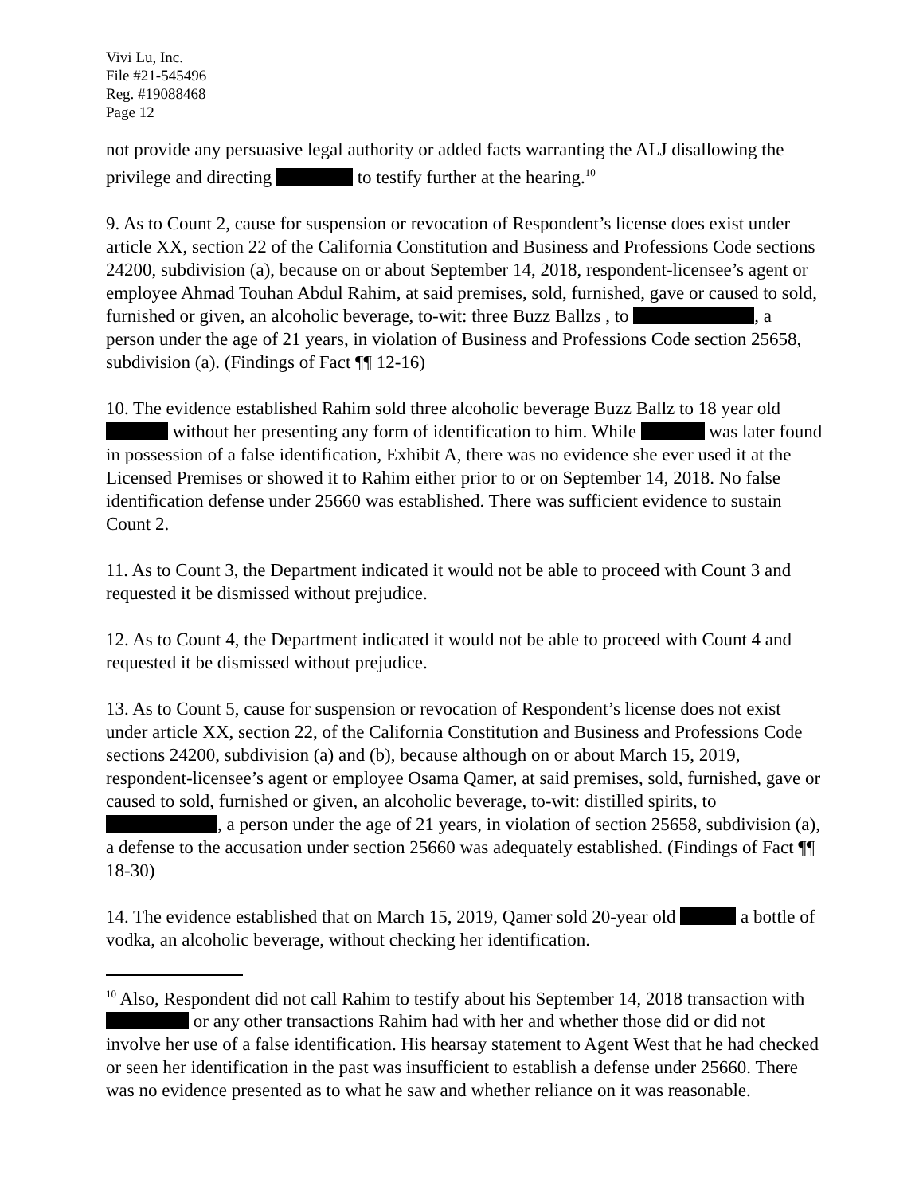Vivi Lu, Inc.
File #21-545496
Reg. #19088468
Page 12
not provide any persuasive legal authority or added facts warranting the ALJ disallowing the privilege and directing to testify further at the hearing.<sup>10</sup>
9. As to Count 2, cause for suspension or revocation of Respondent’s license does exist under article XX, section 22 of the California Constitution and Business and Professions Code sections 24200, subdivision (a), because on or about September 14, 2018, respondent-licensee’s agent or employee Ahmad Touhan Abdul Rahim, at said premises, sold, furnished, gave or caused to sold, furnished or given, an alcoholic beverage, to-wit: three Buzz Ballzs , to , a person under the age of 21 years, in violation of Business and Professions Code section 25658, subdivision (a). (Findings of Fact ¶¶ 12-16)
10. The evidence established Rahim sold three alcoholic beverage Buzz Ballz to 18 year old without her presenting any form of identification to him. While was later found in possession of a false identification, Exhibit A, there was no evidence she ever used it at the Licensed Premises or showed it to Rahim either prior to or on September 14, 2018. No false identification defense under 25660 was established. There was sufficient evidence to sustain Count 2.
11. As to Count 3, the Department indicated it would not be able to proceed with Count 3 and requested it be dismissed without prejudice.
12. As to Count 4, the Department indicated it would not be able to proceed with Count 4 and requested it be dismissed without prejudice.
13. As to Count 5, cause for suspension or revocation of Respondent’s license does not exist under article XX, section 22, of the California Constitution and Business and Professions Code sections 24200, subdivision (a) and (b), because although on or about March 15, 2019, respondent-licensee’s agent or employee Osama Qamer, at said premises, sold, furnished, gave or caused to sold, furnished or given, an alcoholic beverage, to-wit: distilled spirits, to , a person under the age of 21 years, in violation of section 25658, subdivision (a), a defense to the accusation under section 25660 was adequately established. (Findings of Fact ¶¶ 18-30)
14. The evidence established that on March 15, 2019, Qamer sold 20-year old a bottle of vodka, an alcoholic beverage, without checking her identification.
<sup>10</sup> Also, Respondent did not call Rahim to testify about his September 14, 2018 transaction with or any other transactions Rahim had with her and whether those did or did not involve her use of a false identification. His hearsay statement to Agent West that he had checked or seen her identification in the past was insufficient to establish a defense under 25660. There was no evidence presented as to what he saw and whether reliance on it was reasonable.